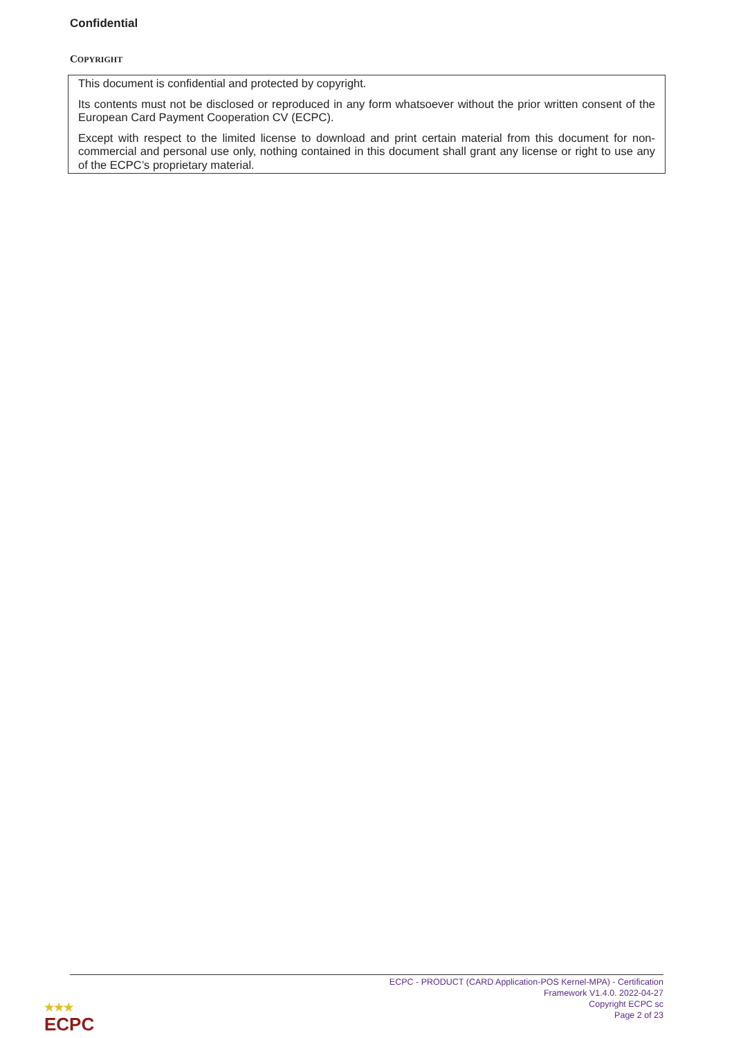Confidential
COPYRIGHT
This document is confidential and protected by copyright.
Its contents must not be disclosed or reproduced in any form whatsoever without the prior written consent of the European Card Payment Cooperation CV (ECPC).
Except with respect to the limited license to download and print certain material from this document for non-commercial and personal use only, nothing contained in this document shall grant any license or right to use any of the ECPC’s proprietary material.
ECPC - PRODUCT (CARD Application-POS Kernel-MPA) - Certification
Framework V1.4.0. 2022-04-27
Copyright ECPC sc
Page 2 of 23
★★★
ECPC